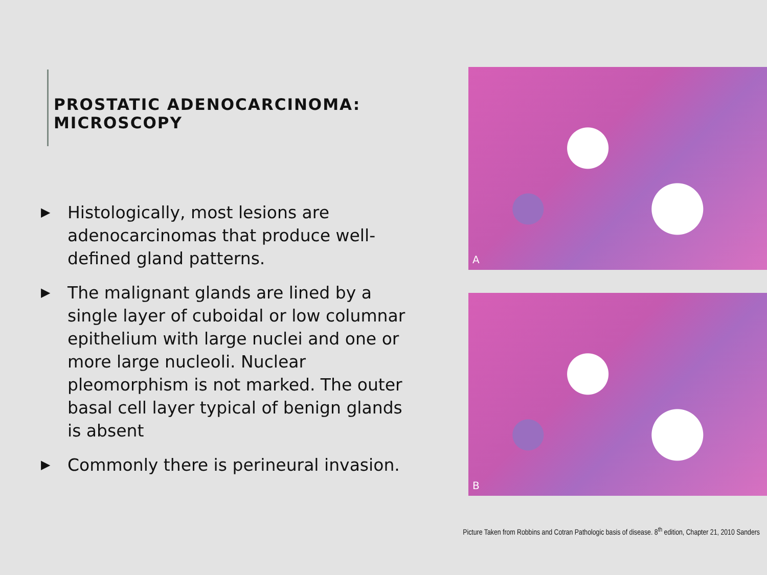PROSTATIC ADENOCARCINOMA: MICROSCOPY
▶ Histologically, most lesions are adenocarcinomas that produce well-defined gland patterns.
▶ The malignant glands are lined by a single layer of cuboidal or low columnar epithelium with large nuclei and one or more large nucleoli. Nuclear pleomorphism is not marked. The outer basal cell layer typical of benign glands is absent
▶ Commonly there is perineural invasion.
A
B
Picture Taken from Robbins and Cotran Pathologic basis of disease. 8<sup>th</sup> edition, Chapter 21, 2010 Sanders